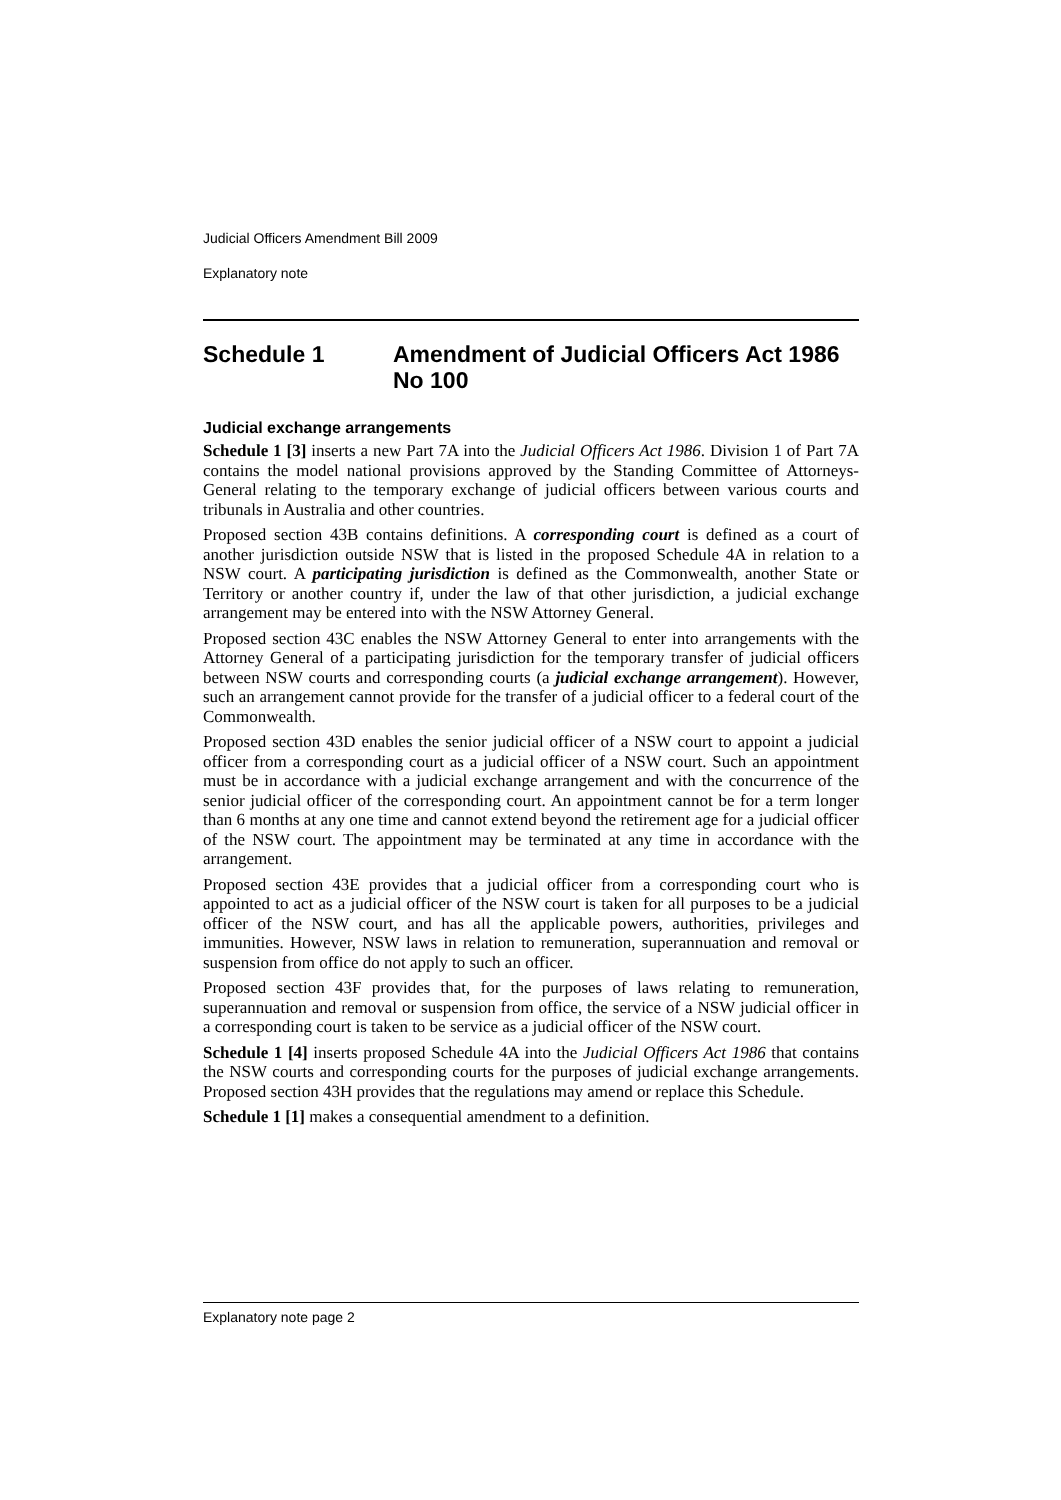Judicial Officers Amendment Bill 2009
Explanatory note
Schedule 1 Amendment of Judicial Officers Act 1986 No 100
Judicial exchange arrangements
Schedule 1 [3] inserts a new Part 7A into the Judicial Officers Act 1986. Division 1 of Part 7A contains the model national provisions approved by the Standing Committee of Attorneys-General relating to the temporary exchange of judicial officers between various courts and tribunals in Australia and other countries.
Proposed section 43B contains definitions. A corresponding court is defined as a court of another jurisdiction outside NSW that is listed in the proposed Schedule 4A in relation to a NSW court. A participating jurisdiction is defined as the Commonwealth, another State or Territory or another country if, under the law of that other jurisdiction, a judicial exchange arrangement may be entered into with the NSW Attorney General.
Proposed section 43C enables the NSW Attorney General to enter into arrangements with the Attorney General of a participating jurisdiction for the temporary transfer of judicial officers between NSW courts and corresponding courts (a judicial exchange arrangement). However, such an arrangement cannot provide for the transfer of a judicial officer to a federal court of the Commonwealth.
Proposed section 43D enables the senior judicial officer of a NSW court to appoint a judicial officer from a corresponding court as a judicial officer of a NSW court. Such an appointment must be in accordance with a judicial exchange arrangement and with the concurrence of the senior judicial officer of the corresponding court. An appointment cannot be for a term longer than 6 months at any one time and cannot extend beyond the retirement age for a judicial officer of the NSW court. The appointment may be terminated at any time in accordance with the arrangement.
Proposed section 43E provides that a judicial officer from a corresponding court who is appointed to act as a judicial officer of the NSW court is taken for all purposes to be a judicial officer of the NSW court, and has all the applicable powers, authorities, privileges and immunities. However, NSW laws in relation to remuneration, superannuation and removal or suspension from office do not apply to such an officer.
Proposed section 43F provides that, for the purposes of laws relating to remuneration, superannuation and removal or suspension from office, the service of a NSW judicial officer in a corresponding court is taken to be service as a judicial officer of the NSW court.
Schedule 1 [4] inserts proposed Schedule 4A into the Judicial Officers Act 1986 that contains the NSW courts and corresponding courts for the purposes of judicial exchange arrangements. Proposed section 43H provides that the regulations may amend or replace this Schedule.
Schedule 1 [1] makes a consequential amendment to a definition.
Explanatory note page 2